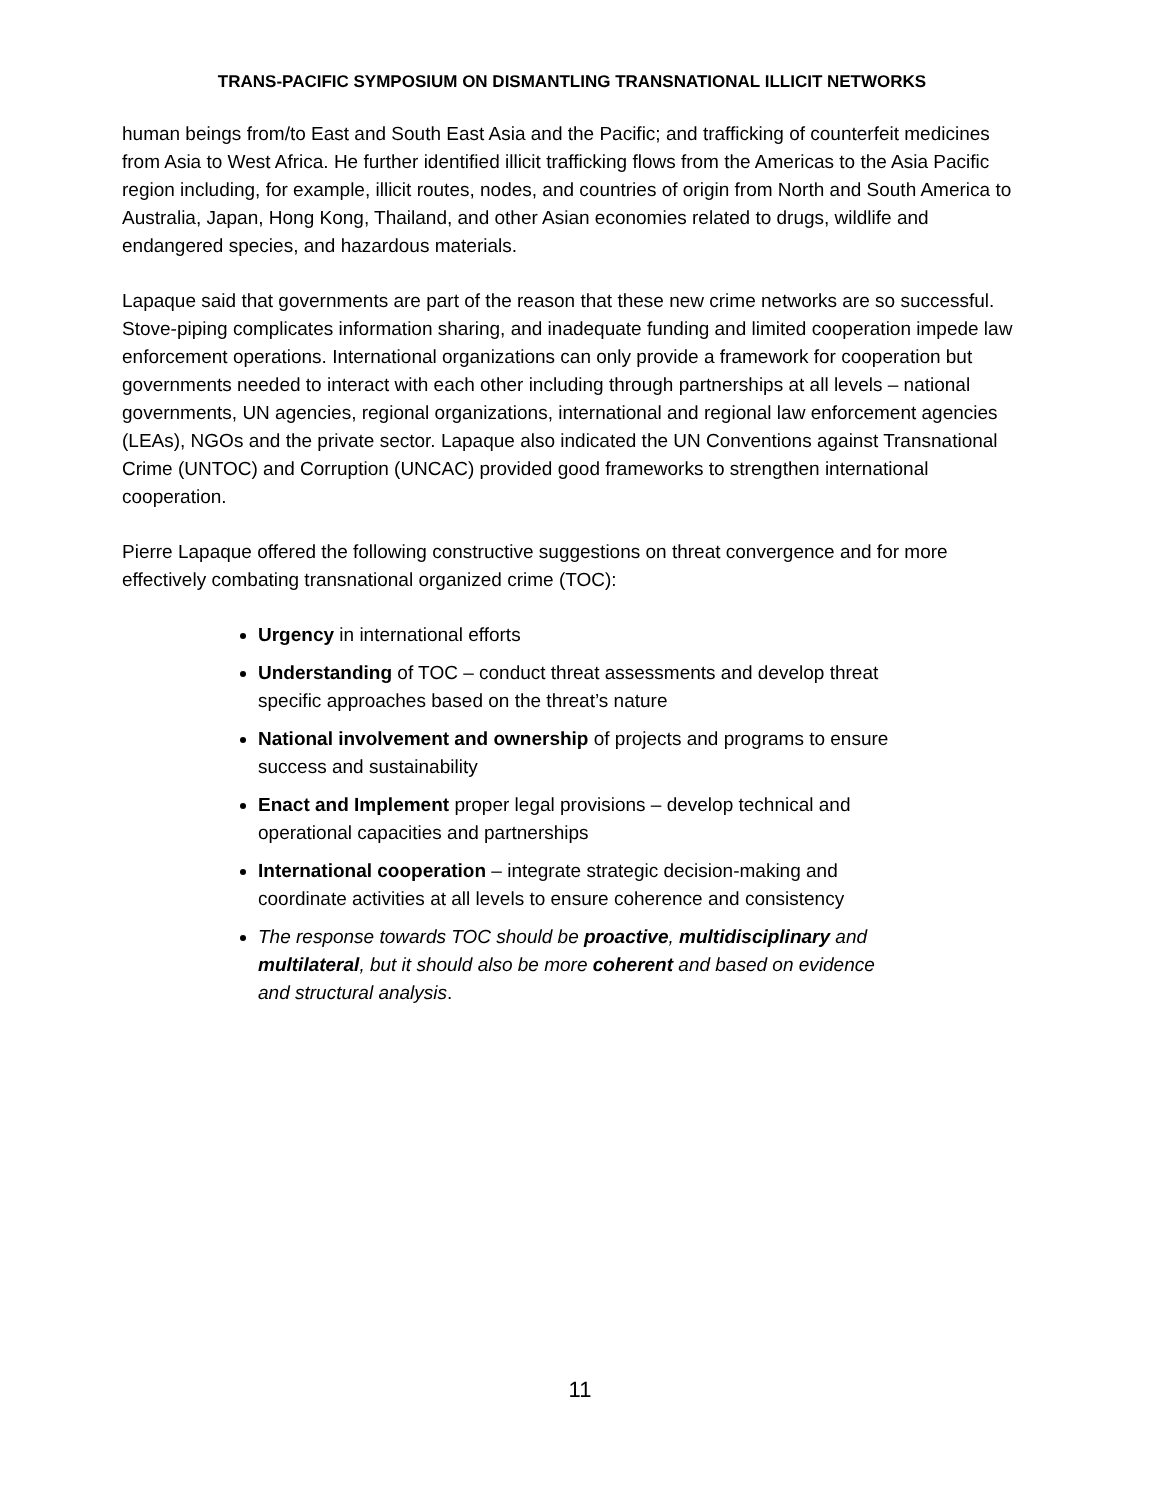TRANS-PACIFIC SYMPOSIUM ON DISMANTLING TRANSNATIONAL ILLICIT NETWORKS
human beings from/to East and South East Asia and the Pacific; and trafficking of counterfeit medicines from Asia to West Africa. He further identified illicit trafficking flows from the Americas to the Asia Pacific region including, for example, illicit routes, nodes, and countries of origin from North and South America to Australia, Japan, Hong Kong, Thailand, and other Asian economies related to drugs, wildlife and endangered species, and hazardous materials.
Lapaque said that governments are part of the reason that these new crime networks are so successful. Stove-piping complicates information sharing, and inadequate funding and limited cooperation impede law enforcement operations. International organizations can only provide a framework for cooperation but governments needed to interact with each other including through partnerships at all levels – national governments, UN agencies, regional organizations, international and regional law enforcement agencies (LEAs), NGOs and the private sector. Lapaque also indicated the UN Conventions against Transnational Crime (UNTOC) and Corruption (UNCAC) provided good frameworks to strengthen international cooperation.
Pierre Lapaque offered the following constructive suggestions on threat convergence and for more effectively combating transnational organized crime (TOC):
Urgency in international efforts
Understanding of TOC – conduct threat assessments and develop threat specific approaches based on the threat’s nature
National involvement and ownership of projects and programs to ensure success and sustainability
Enact and Implement proper legal provisions – develop technical and operational capacities and partnerships
International cooperation – integrate strategic decision-making and coordinate activities at all levels to ensure coherence and consistency
The response towards TOC should be proactive, multidisciplinary and multilateral, but it should also be more coherent and based on evidence and structural analysis.
11